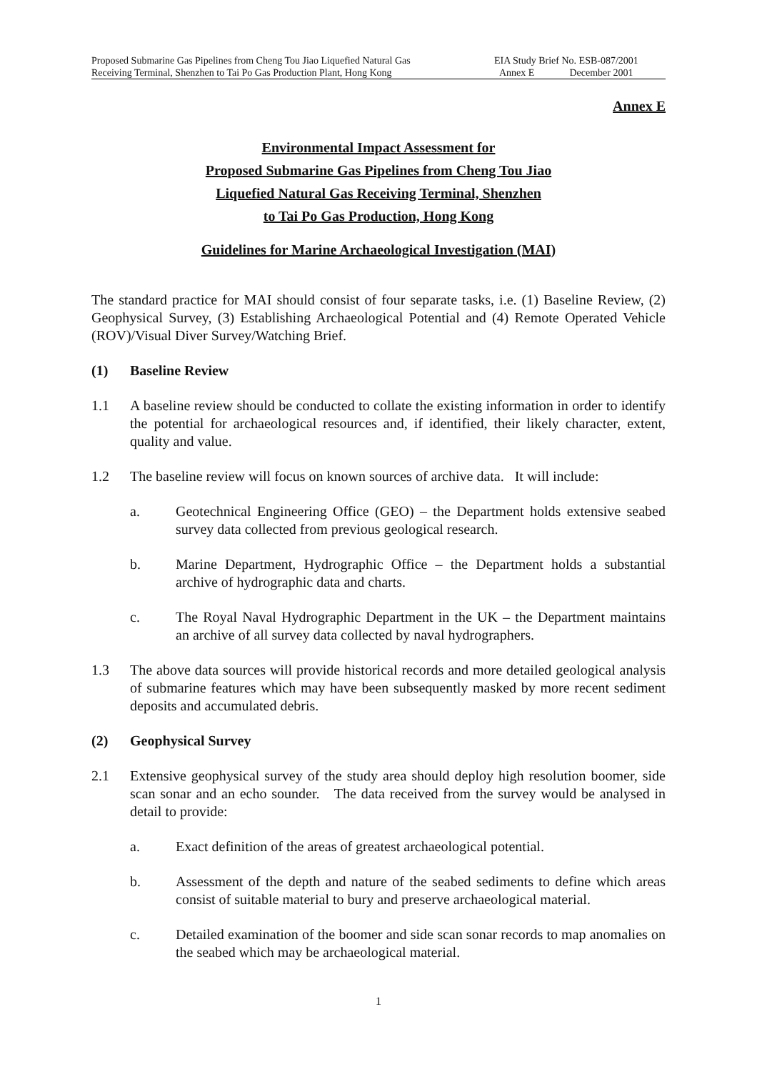Proposed Submarine Gas Pipelines from Cheng Tou Jiao Liquefied Natural Gas
Receiving Terminal, Shenzhen to Tai Po Gas Production Plant, Hong Kong
EIA Study Brief No. ESB-087/2001
Annex E December 2001
Annex E
Environmental Impact Assessment for
Proposed Submarine Gas Pipelines from Cheng Tou Jiao
Liquefied Natural Gas Receiving Terminal, Shenzhen
to Tai Po Gas Production, Hong Kong
Guidelines for Marine Archaeological Investigation (MAI)
The standard practice for MAI should consist of four separate tasks, i.e. (1) Baseline Review, (2) Geophysical Survey, (3) Establishing Archaeological Potential and (4) Remote Operated Vehicle (ROV)/Visual Diver Survey/Watching Brief.
(1) Baseline Review
1.1 A baseline review should be conducted to collate the existing information in order to identify the potential for archaeological resources and, if identified, their likely character, extent, quality and value.
1.2 The baseline review will focus on known sources of archive data. It will include:
a. Geotechnical Engineering Office (GEO) – the Department holds extensive seabed survey data collected from previous geological research.
b. Marine Department, Hydrographic Office – the Department holds a substantial archive of hydrographic data and charts.
c. The Royal Naval Hydrographic Department in the UK – the Department maintains an archive of all survey data collected by naval hydrographers.
1.3 The above data sources will provide historical records and more detailed geological analysis of submarine features which may have been subsequently masked by more recent sediment deposits and accumulated debris.
(2) Geophysical Survey
2.1 Extensive geophysical survey of the study area should deploy high resolution boomer, side scan sonar and an echo sounder. The data received from the survey would be analysed in detail to provide:
a. Exact definition of the areas of greatest archaeological potential.
b. Assessment of the depth and nature of the seabed sediments to define which areas consist of suitable material to bury and preserve archaeological material.
c. Detailed examination of the boomer and side scan sonar records to map anomalies on the seabed which may be archaeological material.
1